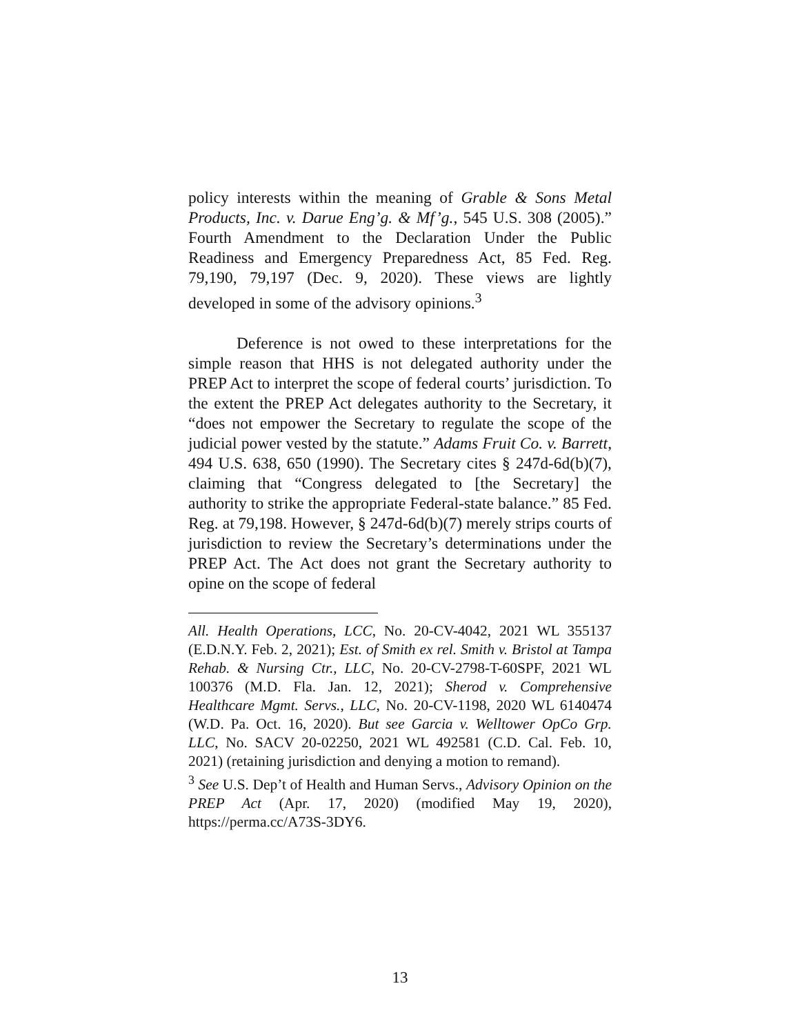policy interests within the meaning of Grable & Sons Metal Products, Inc. v. Darue Eng’g. & Mf’g., 545 U.S. 308 (2005).” Fourth Amendment to the Declaration Under the Public Readiness and Emergency Preparedness Act, 85 Fed. Reg. 79,190, 79,197 (Dec. 9, 2020). These views are lightly developed in some of the advisory opinions.<sup>3</sup>
Deference is not owed to these interpretations for the simple reason that HHS is not delegated authority under the PREP Act to interpret the scope of federal courts’ jurisdiction. To the extent the PREP Act delegates authority to the Secretary, it “does not empower the Secretary to regulate the scope of the judicial power vested by the statute.” Adams Fruit Co. v. Barrett, 494 U.S. 638, 650 (1990). The Secretary cites § 247d-6d(b)(7), claiming that “Congress delegated to [the Secretary] the authority to strike the appropriate Federal-state balance.” 85 Fed. Reg. at 79,198. However, § 247d-6d(b)(7) merely strips courts of jurisdiction to review the Secretary’s determinations under the PREP Act. The Act does not grant the Secretary authority to opine on the scope of federal
All. Health Operations, LCC, No. 20-CV-4042, 2021 WL 355137 (E.D.N.Y. Feb. 2, 2021); Est. of Smith ex rel. Smith v. Bristol at Tampa Rehab. & Nursing Ctr., LLC, No. 20-CV-2798-T-60SPF, 2021 WL 100376 (M.D. Fla. Jan. 12, 2021); Sherod v. Comprehensive Healthcare Mgmt. Servs., LLC, No. 20-CV-1198, 2020 WL 6140474 (W.D. Pa. Oct. 16, 2020). But see Garcia v. Welltower OpCo Grp. LLC, No. SACV 20-02250, 2021 WL 492581 (C.D. Cal. Feb. 10, 2021) (retaining jurisdiction and denying a motion to remand).
<sup>3</sup> See U.S. Dep’t of Health and Human Servs., Advisory Opinion on the PREP Act (Apr. 17, 2020) (modified May 19, 2020), https://perma.cc/A73S-3DY6.
13